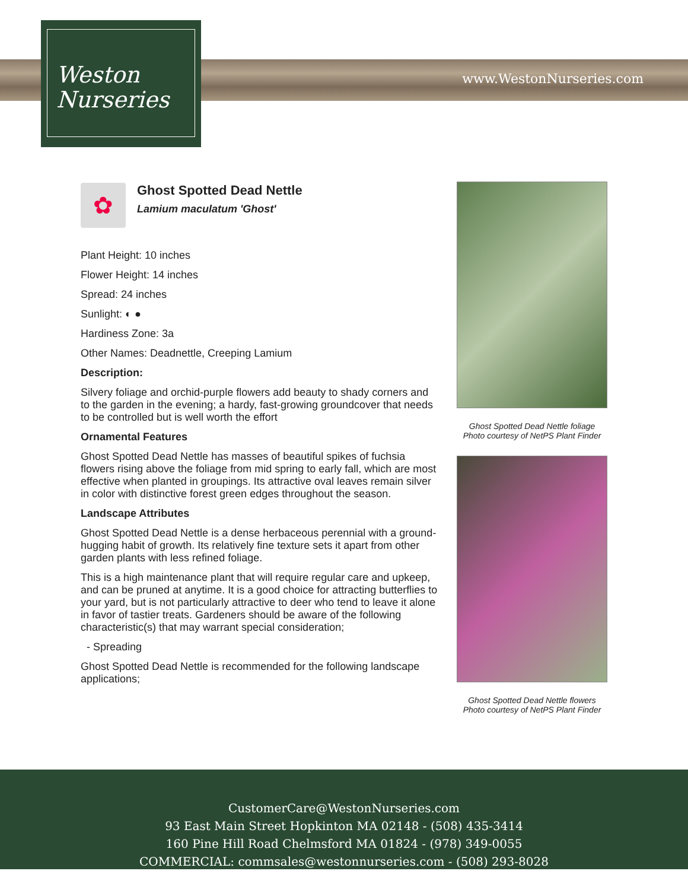Weston
Nurseries
www.WestonNurseries.com
✿
Ghost Spotted Dead Nettle
Lamium maculatum 'Ghost'
Plant Height: 10 inches
Flower Height: 14 inches
Spread: 24 inches
Sunlight: ◐ ●
Hardiness Zone: 3a
Other Names: Deadnettle, Creeping Lamium
Description:
Silvery foliage and orchid-purple flowers add beauty to shady corners and to the garden in the evening; a hardy, fast-growing groundcover that needs to be controlled but is well worth the effort
Ornamental Features
Ghost Spotted Dead Nettle has masses of beautiful spikes of fuchsia flowers rising above the foliage from mid spring to early fall, which are most effective when planted in groupings. Its attractive oval leaves remain silver in color with distinctive forest green edges throughout the season.
Landscape Attributes
Ghost Spotted Dead Nettle is a dense herbaceous perennial with a ground-hugging habit of growth. Its relatively fine texture sets it apart from other garden plants with less refined foliage.
This is a high maintenance plant that will require regular care and upkeep, and can be pruned at anytime. It is a good choice for attracting butterflies to your yard, but is not particularly attractive to deer who tend to leave it alone in favor of tastier treats. Gardeners should be aware of the following characteristic(s) that may warrant special consideration;
- Spreading
Ghost Spotted Dead Nettle is recommended for the following landscape applications;
Ghost Spotted Dead Nettle foliage
Photo courtesy of NetPS Plant Finder
Ghost Spotted Dead Nettle flowers
Photo courtesy of NetPS Plant Finder
CustomerCare@WestonNurseries.com
93 East Main Street Hopkinton MA 02148 - (508) 435-3414
160 Pine Hill Road Chelmsford MA 01824 - (978) 349-0055
COMMERCIAL: commsales@westonnurseries.com - (508) 293-8028